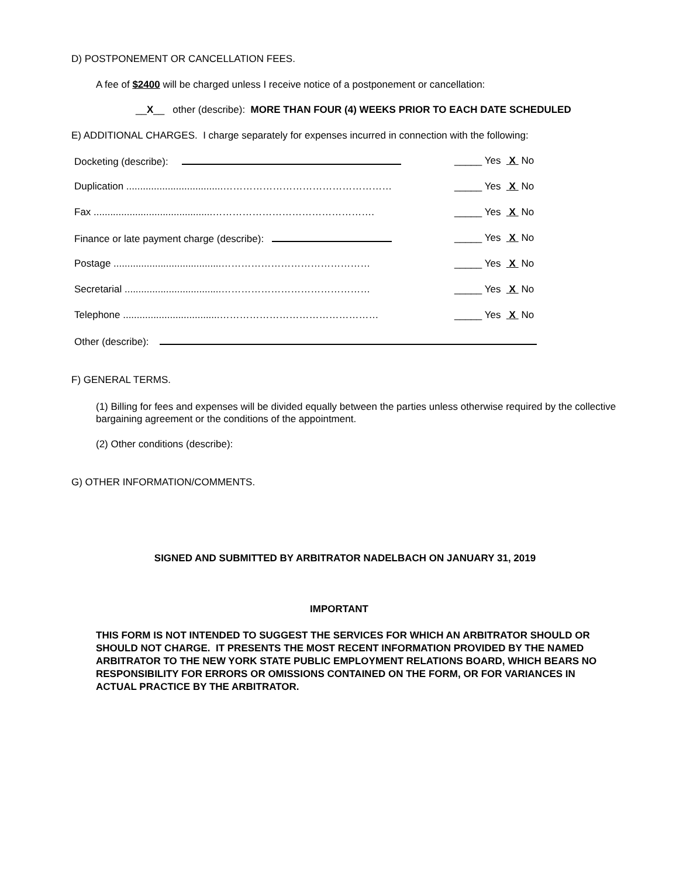D) POSTPONEMENT OR CANCELLATION FEES.
A fee of $2400 will be charged unless I receive notice of a postponement or cancellation:
__X__ other (describe): MORE THAN FOUR (4) WEEKS PRIOR TO EACH DATE SCHEDULED
E) ADDITIONAL CHARGES. I charge separately for expenses incurred in connection with the following:
Docketing (describe): _____ Yes X No
Duplication ...................................…………………………………………… _____ Yes X No
Fax ...........................................…………………………………………. _____ Yes X No
Finance or late payment charge (describe): _____ Yes X No
Postage .......................................……………………………………… _____ Yes X No
Secretarial ...................................……………………………………… _____ Yes X No
Telephone ...................................………………………………………… _____ Yes X No
Other (describe):
F) GENERAL TERMS.
(1) Billing for fees and expenses will be divided equally between the parties unless otherwise required by the collective bargaining agreement or the conditions of the appointment.
(2) Other conditions (describe):
G) OTHER INFORMATION/COMMENTS.
SIGNED AND SUBMITTED BY ARBITRATOR NADELBACH ON JANUARY 31, 2019
IMPORTANT
THIS FORM IS NOT INTENDED TO SUGGEST THE SERVICES FOR WHICH AN ARBITRATOR SHOULD OR SHOULD NOT CHARGE. IT PRESENTS THE MOST RECENT INFORMATION PROVIDED BY THE NAMED ARBITRATOR TO THE NEW YORK STATE PUBLIC EMPLOYMENT RELATIONS BOARD, WHICH BEARS NO RESPONSIBILITY FOR ERRORS OR OMISSIONS CONTAINED ON THE FORM, OR FOR VARIANCES IN ACTUAL PRACTICE BY THE ARBITRATOR.